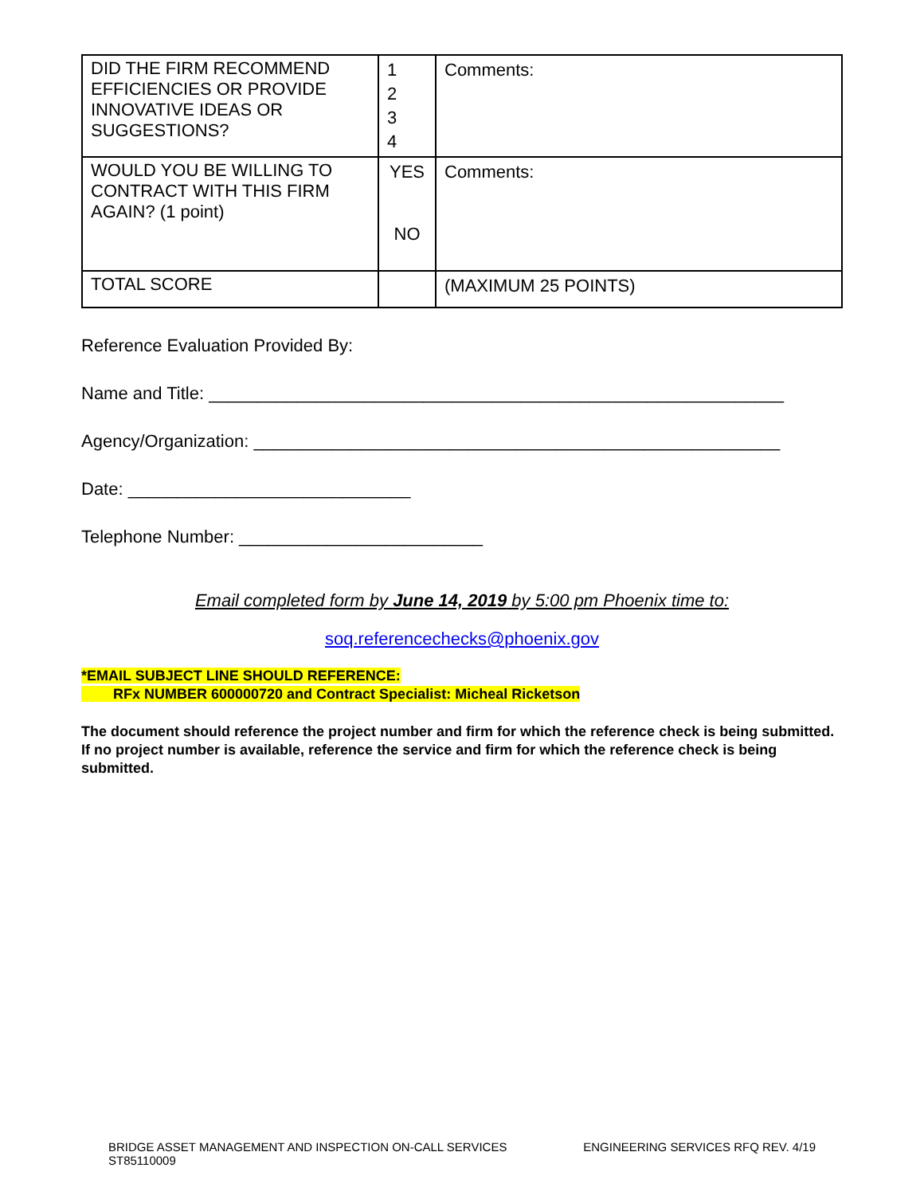| DID THE FIRM RECOMMEND EFFICIENCIES OR PROVIDE INNOVATIVE IDEAS OR SUGGESTIONS? | 1 2 3 4 | Comments: |
| WOULD YOU BE WILLING TO CONTRACT WITH THIS FIRM AGAIN? (1 point) | YES NO | Comments: |
| TOTAL SCORE | | (MAXIMUM 25 POINTS) |
Reference Evaluation Provided By:
Name and Title: ___________________________________________________________
Agency/Organization: ______________________________________________________
Date: _____________________________
Telephone Number: _________________________
Email completed form by June 14, 2019 by 5:00 pm Phoenix time to:
soq.referencechecks@phoenix.gov
*EMAIL SUBJECT LINE SHOULD REFERENCE:
RFx NUMBER 600000720 and Contract Specialist: Micheal Ricketson
The document should reference the project number and firm for which the reference check is being submitted. If no project number is available, reference the service and firm for which the reference check is being submitted.
BRIDGE ASSET MANAGEMENT AND INSPECTION ON-CALL SERVICES
ST85110009
ENGINEERING SERVICES RFQ REV. 4/19